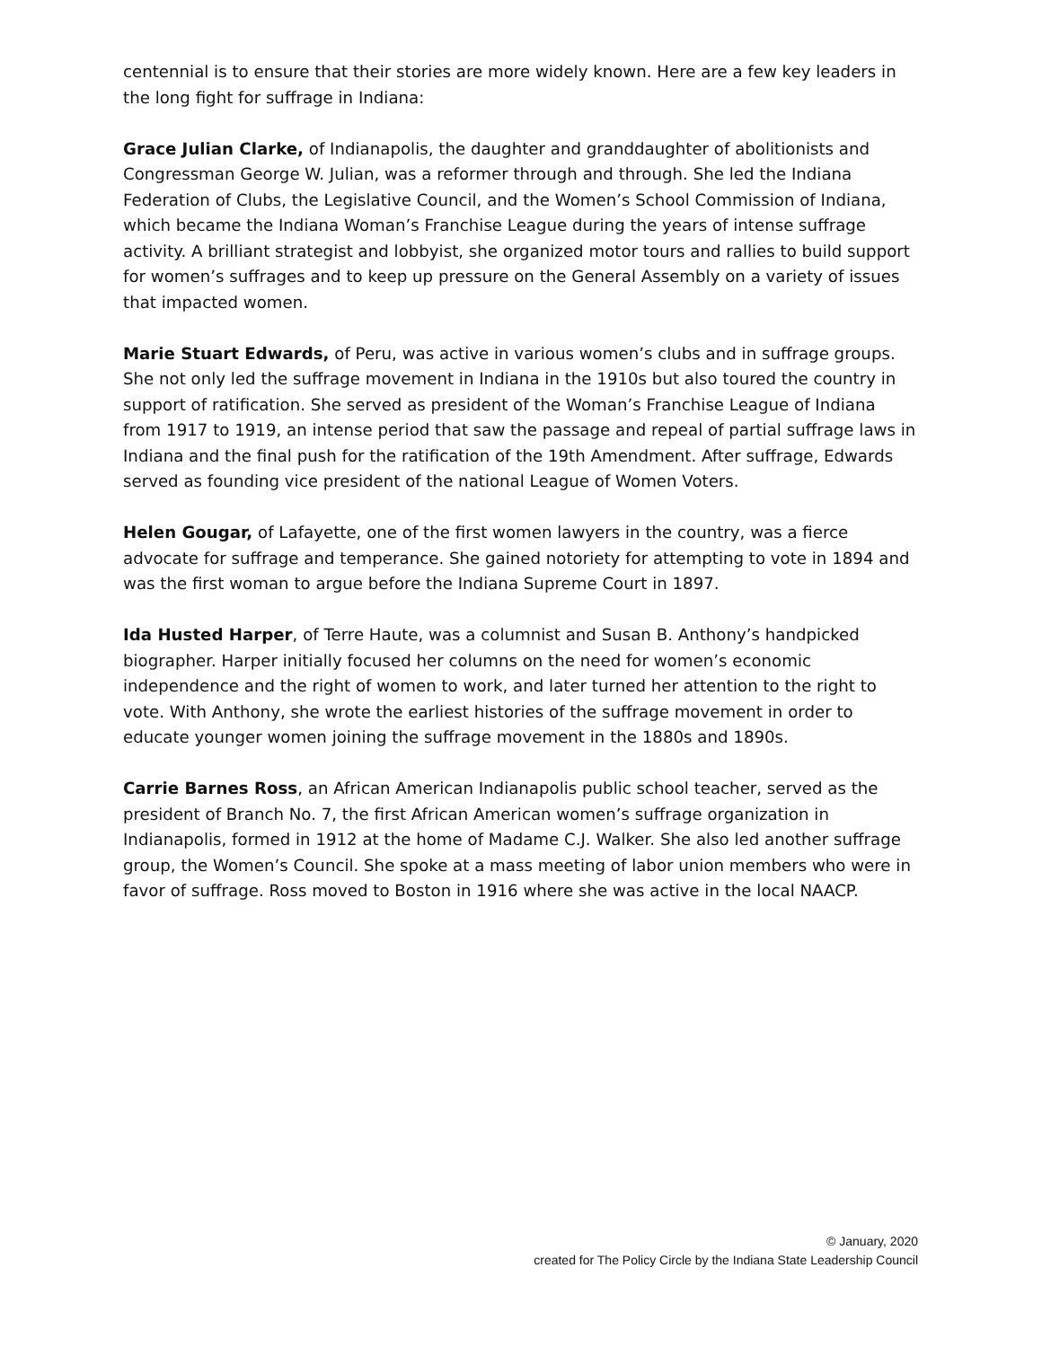centennial is to ensure that their stories are more widely known. Here are a few key leaders in the long fight for suffrage in Indiana:
Grace Julian Clarke, of Indianapolis, the daughter and granddaughter of abolitionists and Congressman George W. Julian, was a reformer through and through. She led the Indiana Federation of Clubs, the Legislative Council, and the Women’s School Commission of Indiana, which became the Indiana Woman’s Franchise League during the years of intense suffrage activity. A brilliant strategist and lobbyist, she organized motor tours and rallies to build support for women’s suffrages and to keep up pressure on the General Assembly on a variety of issues that impacted women.
Marie Stuart Edwards, of Peru, was active in various women’s clubs and in suffrage groups. She not only led the suffrage movement in Indiana in the 1910s but also toured the country in support of ratification. She served as president of the Woman’s Franchise League of Indiana from 1917 to 1919, an intense period that saw the passage and repeal of partial suffrage laws in Indiana and the final push for the ratification of the 19th Amendment. After suffrage, Edwards served as founding vice president of the national League of Women Voters.
Helen Gougar, of Lafayette, one of the first women lawyers in the country, was a fierce advocate for suffrage and temperance. She gained notoriety for attempting to vote in 1894 and was the first woman to argue before the Indiana Supreme Court in 1897.
Ida Husted Harper, of Terre Haute, was a columnist and Susan B. Anthony’s handpicked biographer. Harper initially focused her columns on the need for women’s economic independence and the right of women to work, and later turned her attention to the right to vote. With Anthony, she wrote the earliest histories of the suffrage movement in order to educate younger women joining the suffrage movement in the 1880s and 1890s.
Carrie Barnes Ross, an African American Indianapolis public school teacher, served as the president of Branch No. 7, the first African American women’s suffrage organization in Indianapolis, formed in 1912 at the home of Madame C.J. Walker. She also led another suffrage group, the Women’s Council. She spoke at a mass meeting of labor union members who were in favor of suffrage. Ross moved to Boston in 1916 where she was active in the local NAACP.
© January, 2020
created for The Policy Circle by the Indiana State Leadership Council